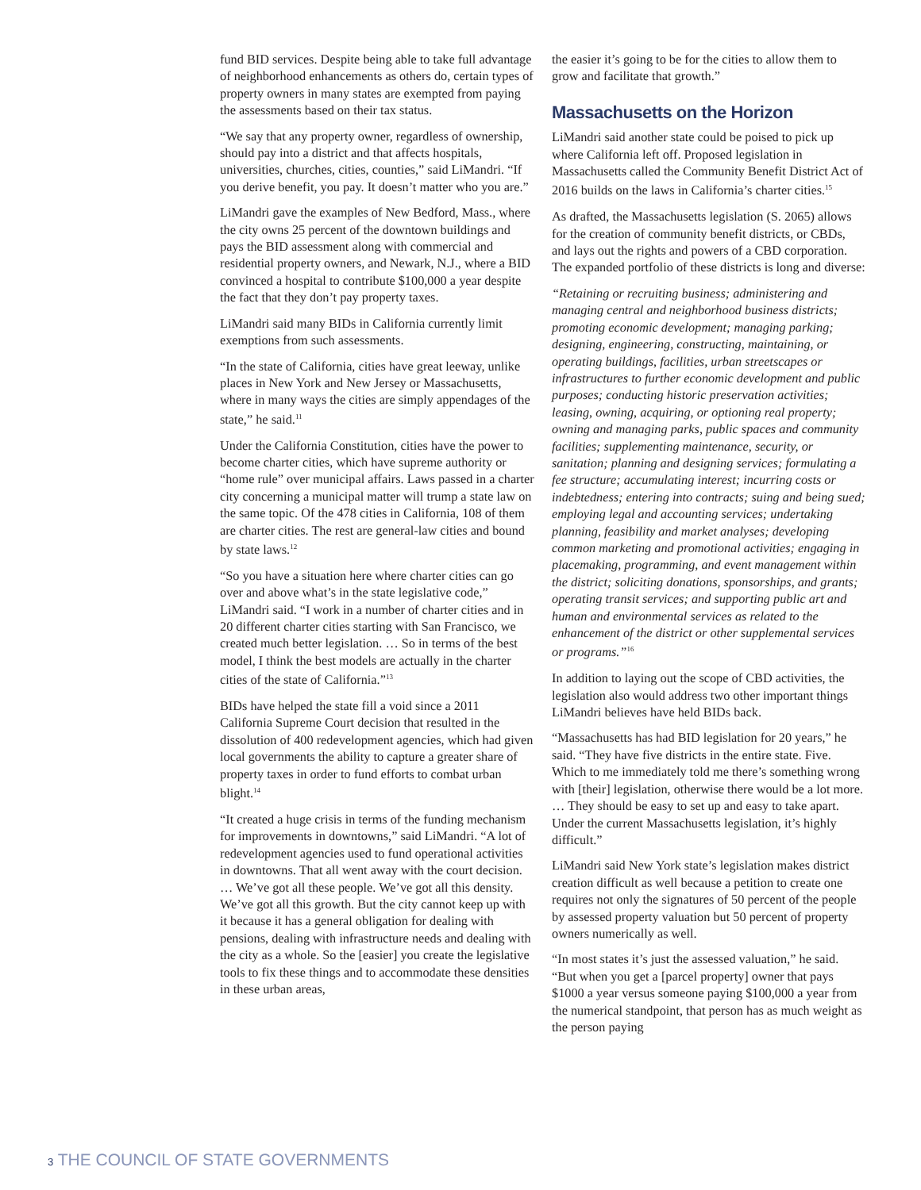fund BID services. Despite being able to take full advantage of neighborhood enhancements as others do, certain types of property owners in many states are exempted from paying the assessments based on their tax status.
“We say that any property owner, regardless of ownership, should pay into a district and that affects hospitals, universities, churches, cities, counties,” said LiMandri. “If you derive benefit, you pay. It doesn’t matter who you are.”
LiMandri gave the examples of New Bedford, Mass., where the city owns 25 percent of the downtown buildings and pays the BID assessment along with commercial and residential property owners, and Newark, N.J., where a BID convinced a hospital to contribute $100,000 a year despite the fact that they don’t pay property taxes.
LiMandri said many BIDs in California currently limit exemptions from such assessments.
“In the state of California, cities have great leeway, unlike places in New York and New Jersey or Massachusetts, where in many ways the cities are simply appendages of the state,” he said.<sup>11</sup>
Under the California Constitution, cities have the power to become charter cities, which have supreme authority or “home rule” over municipal affairs. Laws passed in a charter city concerning a municipal matter will trump a state law on the same topic. Of the 478 cities in California, 108 of them are charter cities. The rest are general-law cities and bound by state laws.<sup>12</sup>
“So you have a situation here where charter cities can go over and above what’s in the state legislative code,” LiMandri said. “I work in a number of charter cities and in 20 different charter cities starting with San Francisco, we created much better legislation. … So in terms of the best model, I think the best models are actually in the charter cities of the state of California.”<sup>13</sup>
BIDs have helped the state fill a void since a 2011 California Supreme Court decision that resulted in the dissolution of 400 redevelopment agencies, which had given local governments the ability to capture a greater share of property taxes in order to fund efforts to combat urban blight.<sup>14</sup>
“It created a huge crisis in terms of the funding mechanism for improvements in downtowns,” said LiMandri. “A lot of redevelopment agencies used to fund operational activities in downtowns. That all went away with the court decision. … We’ve got all these people. We’ve got all this density. We’ve got all this growth. But the city cannot keep up with it because it has a general obligation for dealing with pensions, dealing with infrastructure needs and dealing with the city as a whole. So the [easier] you create the legislative tools to fix these things and to accommodate these densities in these urban areas,
the easier it’s going to be for the cities to allow them to grow and facilitate that growth.”
Massachusetts on the Horizon
LiMandri said another state could be poised to pick up where California left off. Proposed legislation in Massachusetts called the Community Benefit District Act of 2016 builds on the laws in California’s charter cities.<sup>15</sup>
As drafted, the Massachusetts legislation (S. 2065) allows for the creation of community benefit districts, or CBDs, and lays out the rights and powers of a CBD corporation. The expanded portfolio of these districts is long and diverse:
“Retaining or recruiting business; administering and managing central and neighborhood business districts; promoting economic development; managing parking; designing, engineering, constructing, maintaining, or operating buildings, facilities, urban streetscapes or infrastructures to further economic development and public purposes; conducting historic preservation activities; leasing, owning, acquiring, or optioning real property; owning and managing parks, public spaces and community facilities; supplementing maintenance, security, or sanitation; planning and designing services; formulating a fee structure; accumulating interest; incurring costs or indebtedness; entering into contracts; suing and being sued; employing legal and accounting services; undertaking planning, feasibility and market analyses; developing common marketing and promotional activities; engaging in placemaking, programming, and event management within the district; soliciting donations, sponsorships, and grants; operating transit services; and supporting public art and human and environmental services as related to the enhancement of the district or other supplemental services or programs.”<sup>16</sup>
In addition to laying out the scope of CBD activities, the legislation also would address two other important things LiMandri believes have held BIDs back.
“Massachusetts has had BID legislation for 20 years,” he said. “They have five districts in the entire state. Five. Which to me immediately told me there’s something wrong with [their] legislation, otherwise there would be a lot more. … They should be easy to set up and easy to take apart. Under the current Massachusetts legislation, it’s highly difficult.”
LiMandri said New York state’s legislation makes district creation difficult as well because a petition to create one requires not only the signatures of 50 percent of the people by assessed property valuation but 50 percent of property owners numerically as well.
“In most states it’s just the assessed valuation,” he said. “But when you get a [parcel property] owner that pays $1000 a year versus someone paying $100,000 a year from the numerical standpoint, that person has as much weight as the person paying
3 THE COUNCIL OF STATE GOVERNMENTS